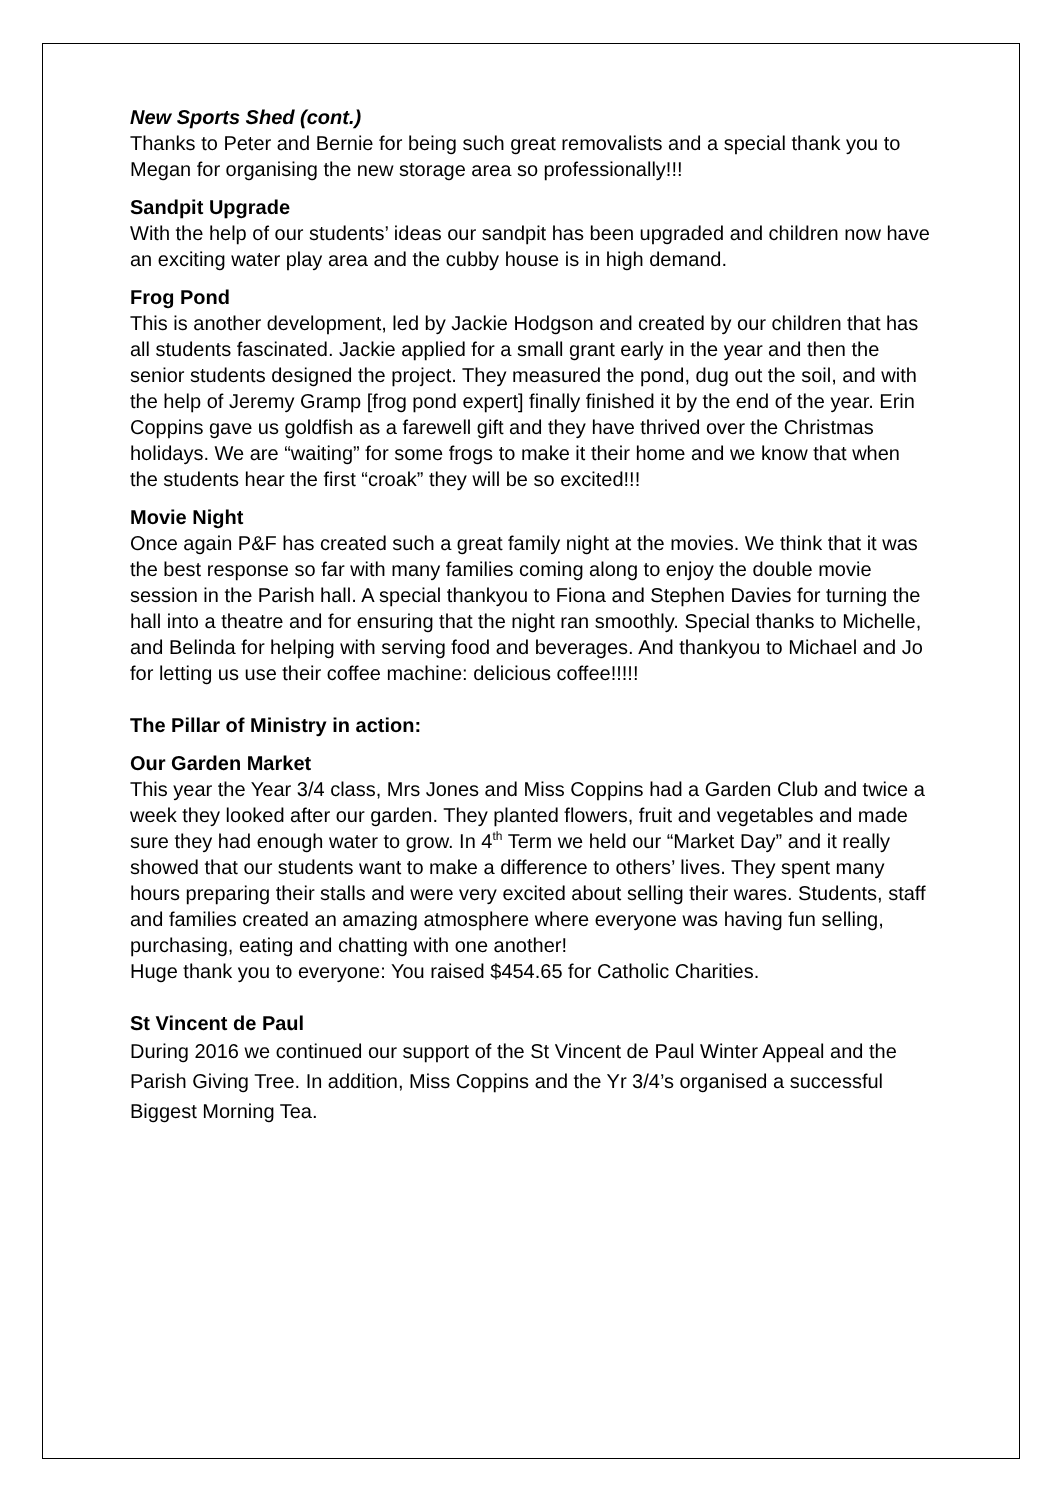New Sports Shed (cont.)
Thanks to Peter and Bernie for being such great removalists and a special thank you to Megan for organising the new storage area so professionally!!!
Sandpit Upgrade
With the help of our students’ ideas our sandpit has been upgraded and children now have an exciting water play area and the cubby house is in high demand.
Frog Pond
This is another development, led by Jackie Hodgson and created by our children that has all students fascinated. Jackie applied for a small grant early in the year and then the senior students designed the project. They measured the pond, dug out the soil, and with the help of Jeremy Gramp [frog pond expert] finally finished it by the end of the year. Erin Coppins gave us goldfish as a farewell gift and they have thrived over the Christmas holidays. We are “waiting” for some frogs to make it their home and we know that when the students hear the first “croak” they will be so excited!!!
Movie Night
Once again P&F has created such a great family night at the movies. We think that it was the best response so far with many families coming along to enjoy the double movie session in the Parish hall. A special thankyou to Fiona and Stephen Davies for turning the hall into a theatre and for ensuring that the night ran smoothly. Special thanks to Michelle, and Belinda for helping with serving food and beverages. And thankyou to Michael and Jo for letting us use their coffee machine: delicious coffee!!!!!
The Pillar of Ministry in action:
Our Garden Market
This year the Year 3/4 class, Mrs Jones and Miss Coppins had a Garden Club and twice a week they looked after our garden. They planted flowers, fruit and vegetables and made sure they had enough water to grow. In 4<sup>th</sup> Term we held our “Market Day” and it really showed that our students want to make a difference to others’ lives. They spent many hours preparing their stalls and were very excited about selling their wares. Students, staff and families created an amazing atmosphere where everyone was having fun selling, purchasing, eating and chatting with one another!
Huge thank you to everyone: You raised $454.65 for Catholic Charities.
St Vincent de Paul
During 2016 we continued our support of the St Vincent de Paul Winter Appeal and the Parish Giving Tree. In addition, Miss Coppins and the Yr 3/4’s organised a successful Biggest Morning Tea.